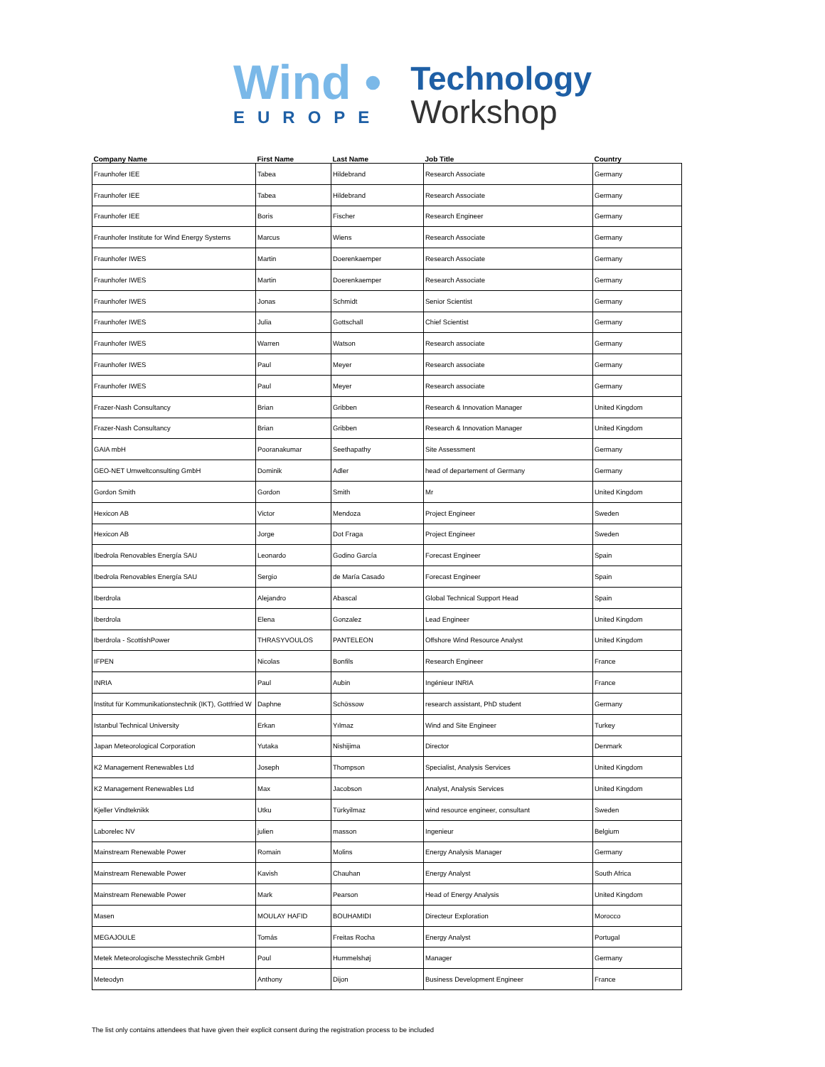Wind •
EUROPE
Technology
Workshop
| Company Name | First Name | Last Name | Job Title | Country |
| --- | --- | --- | --- | --- |
| Fraunhofer IEE | Tabea | Hildebrand | Research Associate | Germany |
| Fraunhofer IEE | Tabea | Hildebrand | Research Associate | Germany |
| Fraunhofer IEE | Boris | Fischer | Research Engineer | Germany |
| Fraunhofer Institute for Wind Energy Systems | Marcus | Wiens | Research Associate | Germany |
| Fraunhofer IWES | Martin | Doerenkaemper | Research Associate | Germany |
| Fraunhofer IWES | Martin | Doerenkaemper | Research Associate | Germany |
| Fraunhofer IWES | Jonas | Schmidt | Senior Scientist | Germany |
| Fraunhofer IWES | Julia | Gottschall | Chief Scientist | Germany |
| Fraunhofer IWES | Warren | Watson | Research associate | Germany |
| Fraunhofer IWES | Paul | Meyer | Research associate | Germany |
| Fraunhofer IWES | Paul | Meyer | Research associate | Germany |
| Frazer-Nash Consultancy | Brian | Gribben | Research & Innovation Manager | United Kingdom |
| Frazer-Nash Consultancy | Brian | Gribben | Research & Innovation Manager | United Kingdom |
| GAIA mbH | Pooranakumar | Seethapathy | Site Assessment | Germany |
| GEO-NET Umweltconsulting GmbH | Dominik | Adler | head of departement of Germany | Germany |
| Gordon Smith | Gordon | Smith | Mr | United Kingdom |
| Hexicon AB | Victor | Mendoza | Project Engineer | Sweden |
| Hexicon AB | Jorge | Dot Fraga | Project Engineer | Sweden |
| Ibedrola Renovables Energía SAU | Leonardo | Godino García | Forecast Engineer | Spain |
| Ibedrola Renovables Energía SAU | Sergio | de María Casado | Forecast Engineer | Spain |
| Iberdrola | Alejandro | Abascal | Global Technical Support Head | Spain |
| Iberdrola | Elena | Gonzalez | Lead Engineer | United Kingdom |
| Iberdrola - ScottishPower | THRASYVOULOS | PANTELEON | Offshore Wind Resource Analyst | United Kingdom |
| IFPEN | Nicolas | Bonfils | Research Engineer | France |
| INRIA | Paul | Aubin | Ingénieur INRIA | France |
| Institut für Kommunikationstechnik (IKT), Gottfried W | Daphne | Schössow | research assistant, PhD student | Germany |
| Istanbul Technical University | Erkan | Yılmaz | Wind and Site Engineer | Turkey |
| Japan Meteorological Corporation | Yutaka | Nishijima | Director | Denmark |
| K2 Management Renewables Ltd | Joseph | Thompson | Specialist, Analysis Services | United Kingdom |
| K2 Management Renewables Ltd | Max | Jacobson | Analyst, Analysis Services | United Kingdom |
| Kjeller Vindteknikk | Utku | Türkyilmaz | wind resource engineer, consultant | Sweden |
| Laborelec NV | julien | masson | Ingenieur | Belgium |
| Mainstream Renewable Power | Romain | Molins | Energy Analysis Manager | Germany |
| Mainstream Renewable Power | Kavish | Chauhan | Energy Analyst | South Africa |
| Mainstream Renewable Power | Mark | Pearson | Head of Energy Analysis | United Kingdom |
| Masen | MOULAY HAFID | BOUHAMIDI | Directeur Exploration | Morocco |
| MEGAJOULE | Tomás | Freitas Rocha | Energy Analyst | Portugal |
| Metek Meteorologische Messtechnik GmbH | Poul | Hummelshøj | Manager | Germany |
| Meteodyn | Anthony | Dijon | Business Development Engineer | France |
The list only contains attendees that have given their explicit consent during the registration process to be included